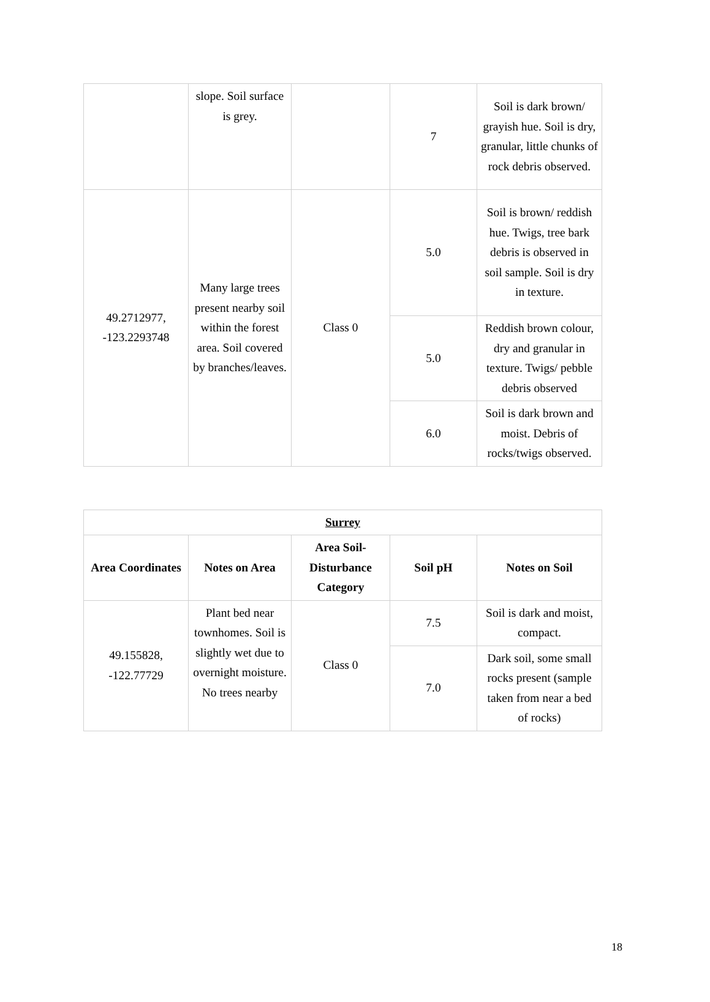| | slope. Soil surface is grey. | | 7 | Soil is dark brown/ grayish hue. Soil is dry, granular, little chunks of rock debris observed. |
| 49.2712977, -123.2293748 | Many large trees present nearby soil within the forest area. Soil covered by branches/leaves. | Class 0 | 5.0 | Soil is brown/ reddish hue. Twigs, tree bark debris is observed in soil sample. Soil is dry in texture. |
| | | | 5.0 | Reddish brown colour, dry and granular in texture. Twigs/ pebble debris observed |
| | | | 6.0 | Soil is dark brown and moist. Debris of rocks/twigs observed. |
| Surrey | | | | |
| --- | --- | --- | --- | --- |
| Area Coordinates | Notes on Area | Area Soil-Disturbance Category | Soil pH | Notes on Soil |
| 49.155828, -122.77729 | Plant bed near townhomes. Soil is slightly wet due to overnight moisture. No trees nearby | Class 0 | 7.5 | Soil is dark and moist, compact. |
| | | | 7.0 | Dark soil, some small rocks present (sample taken from near a bed of rocks) |
18